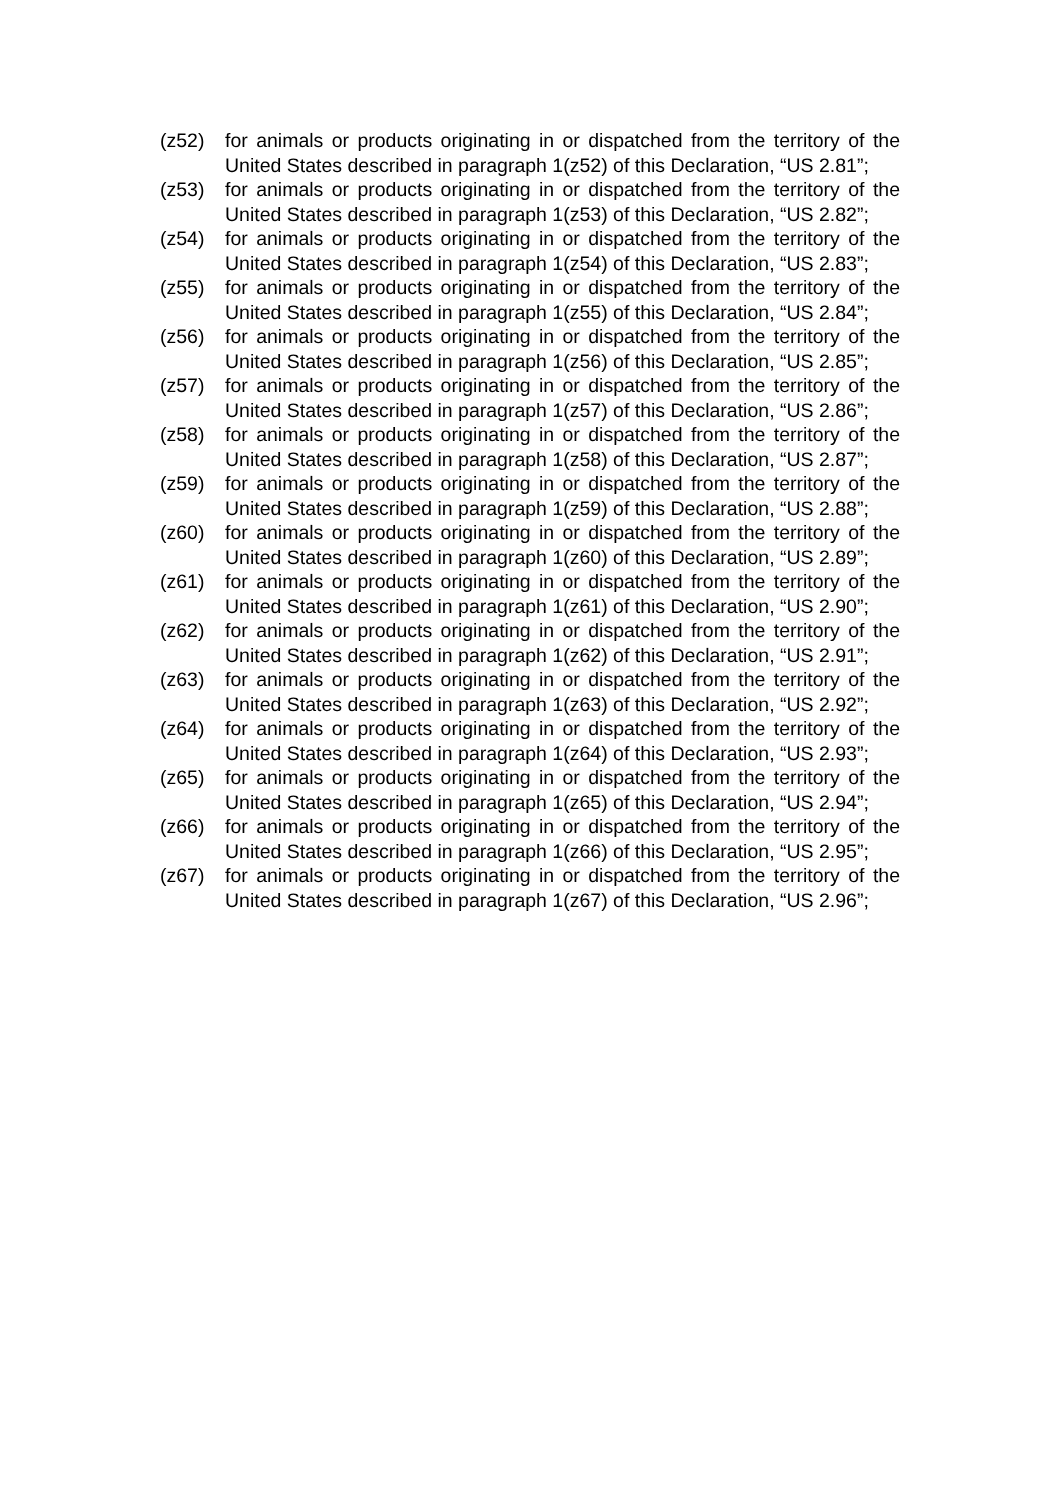(z52) for animals or products originating in or dispatched from the territory of the United States described in paragraph 1(z52) of this Declaration, “US 2.81”;
(z53) for animals or products originating in or dispatched from the territory of the United States described in paragraph 1(z53) of this Declaration, “US 2.82”;
(z54) for animals or products originating in or dispatched from the territory of the United States described in paragraph 1(z54) of this Declaration, “US 2.83”;
(z55) for animals or products originating in or dispatched from the territory of the United States described in paragraph 1(z55) of this Declaration, “US 2.84”;
(z56) for animals or products originating in or dispatched from the territory of the United States described in paragraph 1(z56) of this Declaration, “US 2.85”;
(z57) for animals or products originating in or dispatched from the territory of the United States described in paragraph 1(z57) of this Declaration, “US 2.86”;
(z58) for animals or products originating in or dispatched from the territory of the United States described in paragraph 1(z58) of this Declaration, “US 2.87”;
(z59) for animals or products originating in or dispatched from the territory of the United States described in paragraph 1(z59) of this Declaration, “US 2.88”;
(z60) for animals or products originating in or dispatched from the territory of the United States described in paragraph 1(z60) of this Declaration, “US 2.89”;
(z61) for animals or products originating in or dispatched from the territory of the United States described in paragraph 1(z61) of this Declaration, “US 2.90”;
(z62) for animals or products originating in or dispatched from the territory of the United States described in paragraph 1(z62) of this Declaration, “US 2.91”;
(z63) for animals or products originating in or dispatched from the territory of the United States described in paragraph 1(z63) of this Declaration, “US 2.92”;
(z64) for animals or products originating in or dispatched from the territory of the United States described in paragraph 1(z64) of this Declaration, “US 2.93”;
(z65) for animals or products originating in or dispatched from the territory of the United States described in paragraph 1(z65) of this Declaration, “US 2.94”;
(z66) for animals or products originating in or dispatched from the territory of the United States described in paragraph 1(z66) of this Declaration, “US 2.95”;
(z67) for animals or products originating in or dispatched from the territory of the United States described in paragraph 1(z67) of this Declaration, “US 2.96”;